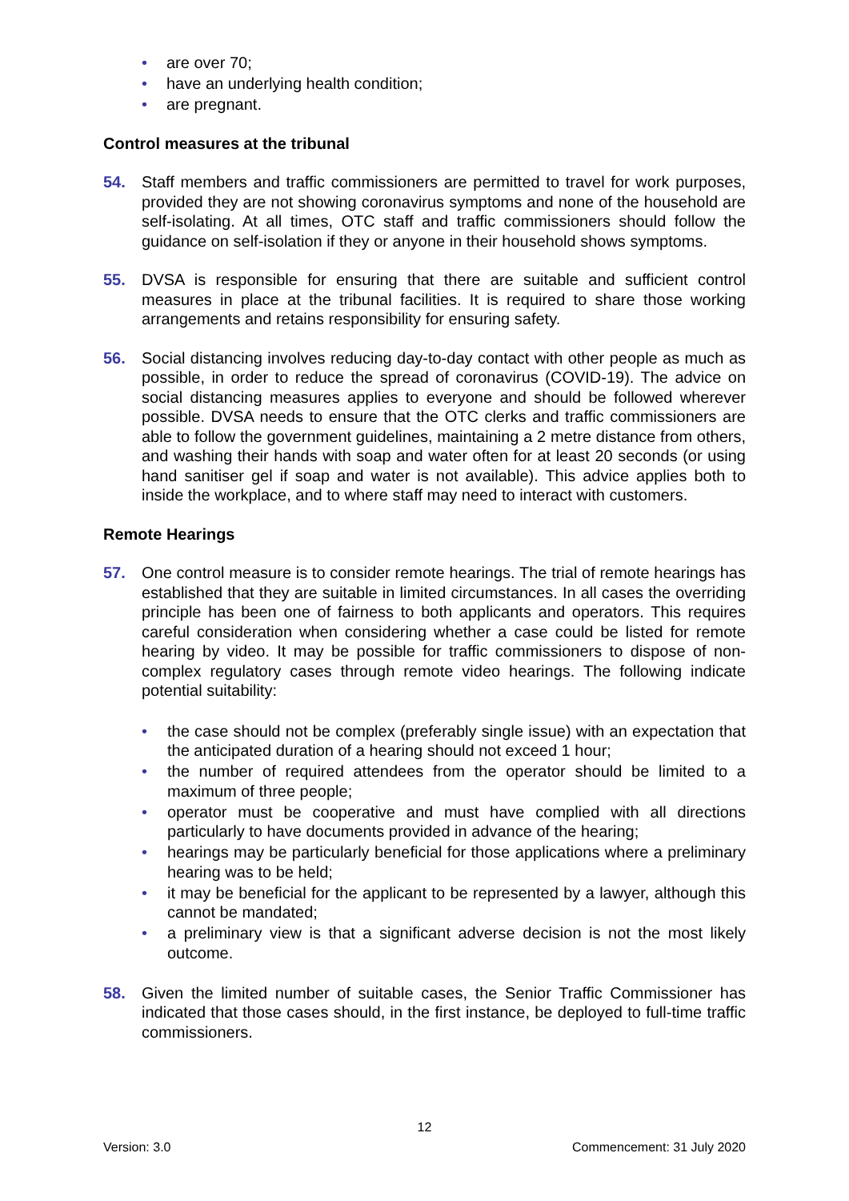• are over 70;
• have an underlying health condition;
• are pregnant.
Control measures at the tribunal
54. Staff members and traffic commissioners are permitted to travel for work purposes, provided they are not showing coronavirus symptoms and none of the household are self-isolating. At all times, OTC staff and traffic commissioners should follow the guidance on self-isolation if they or anyone in their household shows symptoms.
55. DVSA is responsible for ensuring that there are suitable and sufficient control measures in place at the tribunal facilities. It is required to share those working arrangements and retains responsibility for ensuring safety.
56. Social distancing involves reducing day-to-day contact with other people as much as possible, in order to reduce the spread of coronavirus (COVID-19). The advice on social distancing measures applies to everyone and should be followed wherever possible. DVSA needs to ensure that the OTC clerks and traffic commissioners are able to follow the government guidelines, maintaining a 2 metre distance from others, and washing their hands with soap and water often for at least 20 seconds (or using hand sanitiser gel if soap and water is not available). This advice applies both to inside the workplace, and to where staff may need to interact with customers.
Remote Hearings
57. One control measure is to consider remote hearings. The trial of remote hearings has established that they are suitable in limited circumstances. In all cases the overriding principle has been one of fairness to both applicants and operators. This requires careful consideration when considering whether a case could be listed for remote hearing by video. It may be possible for traffic commissioners to dispose of non-complex regulatory cases through remote video hearings. The following indicate potential suitability:
• the case should not be complex (preferably single issue) with an expectation that the anticipated duration of a hearing should not exceed 1 hour;
• the number of required attendees from the operator should be limited to a maximum of three people;
• operator must be cooperative and must have complied with all directions particularly to have documents provided in advance of the hearing;
• hearings may be particularly beneficial for those applications where a preliminary hearing was to be held;
• it may be beneficial for the applicant to be represented by a lawyer, although this cannot be mandated;
• a preliminary view is that a significant adverse decision is not the most likely outcome.
58. Given the limited number of suitable cases, the Senior Traffic Commissioner has indicated that those cases should, in the first instance, be deployed to full-time traffic commissioners.
12
Version: 3.0 Commencement: 31 July 2020